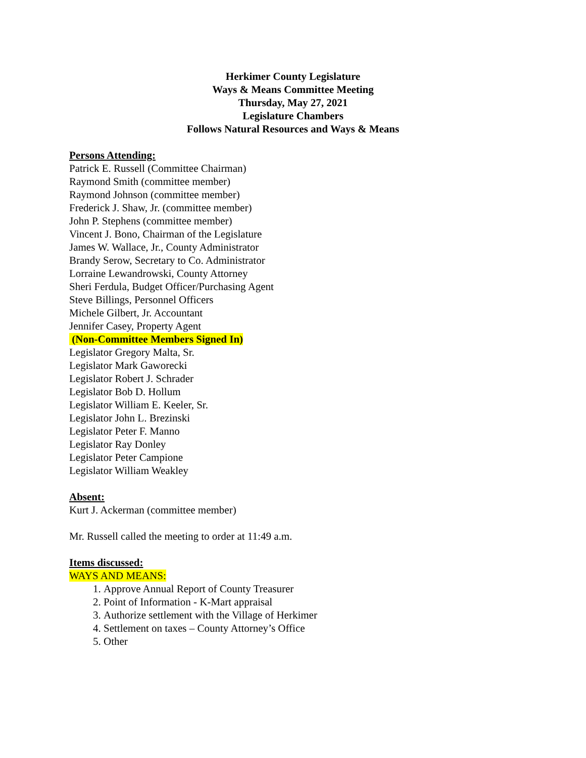Herkimer County Legislature
Ways & Means Committee Meeting
Thursday, May 27, 2021
Legislature Chambers
Follows Natural Resources and Ways & Means
Persons Attending:
Patrick E. Russell (Committee Chairman)
Raymond Smith (committee member)
Raymond Johnson (committee member)
Frederick J. Shaw, Jr. (committee member)
John P. Stephens (committee member)
Vincent J. Bono, Chairman of the Legislature
James W. Wallace, Jr., County Administrator
Brandy Serow, Secretary to Co. Administrator
Lorraine Lewandrowski, County Attorney
Sheri Ferdula, Budget Officer/Purchasing Agent
Steve Billings, Personnel Officers
Michele Gilbert, Jr. Accountant
Jennifer Casey, Property Agent
(Non-Committee Members Signed In)
Legislator Gregory Malta, Sr.
Legislator Mark Gaworecki
Legislator Robert J. Schrader
Legislator Bob D. Hollum
Legislator William E. Keeler, Sr.
Legislator John L. Brezinski
Legislator Peter F. Manno
Legislator Ray Donley
Legislator Peter Campione
Legislator William Weakley
Absent:
Kurt J. Ackerman (committee member)
Mr. Russell called the meeting to order at 11:49 a.m.
Items discussed:
WAYS AND MEANS:
1. Approve Annual Report of County Treasurer
2. Point of Information - K-Mart appraisal
3. Authorize settlement with the Village of Herkimer
4. Settlement on taxes – County Attorney’s Office
5. Other